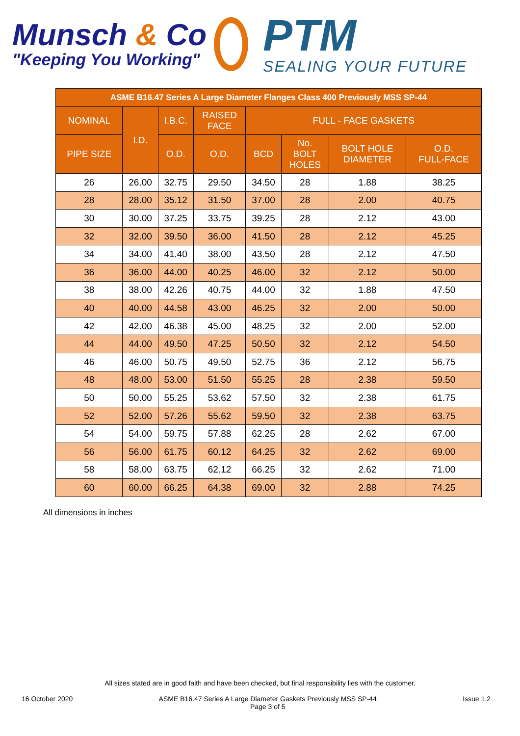Munsch & Co
"Keeping You Working"
PTM
SEALING YOUR FUTURE
| ASME B16.47 Series A Large Diameter Flanges Class 400 Previously MSS SP-44 | | | | | | | |
| --- | --- | --- | --- | --- | --- | --- | --- |
| NOMINAL | I.D. | I.B.C. | RAISED FACE | FULL - FACE GASKETS | | | |
| PIPE SIZE | | O.D. | O.D. | BCD | No. BOLT HOLES | BOLT HOLE DIAMETER | O.D. FULL-FACE |
| 26 | 26.00 | 32.75 | 29.50 | 34.50 | 28 | 1.88 | 38.25 |
| 28 | 28.00 | 35.12 | 31.50 | 37.00 | 28 | 2.00 | 40.75 |
| 30 | 30.00 | 37.25 | 33.75 | 39.25 | 28 | 2.12 | 43.00 |
| 32 | 32.00 | 39.50 | 36.00 | 41.50 | 28 | 2.12 | 45.25 |
| 34 | 34.00 | 41.40 | 38.00 | 43.50 | 28 | 2.12 | 47.50 |
| 36 | 36.00 | 44.00 | 40.25 | 46.00 | 32 | 2.12 | 50.00 |
| 38 | 38.00 | 42.26 | 40.75 | 44.00 | 32 | 1.88 | 47.50 |
| 40 | 40.00 | 44.58 | 43.00 | 46.25 | 32 | 2.00 | 50.00 |
| 42 | 42.00 | 46.38 | 45.00 | 48.25 | 32 | 2.00 | 52.00 |
| 44 | 44.00 | 49.50 | 47.25 | 50.50 | 32 | 2.12 | 54.50 |
| 46 | 46.00 | 50.75 | 49.50 | 52.75 | 36 | 2.12 | 56.75 |
| 48 | 48.00 | 53.00 | 51.50 | 55.25 | 28 | 2.38 | 59.50 |
| 50 | 50.00 | 55.25 | 53.62 | 57.50 | 32 | 2.38 | 61.75 |
| 52 | 52.00 | 57.26 | 55.62 | 59.50 | 32 | 2.38 | 63.75 |
| 54 | 54.00 | 59.75 | 57.88 | 62.25 | 28 | 2.62 | 67.00 |
| 56 | 56.00 | 61.75 | 60.12 | 64.25 | 32 | 2.62 | 69.00 |
| 58 | 58.00 | 63.75 | 62.12 | 66.25 | 32 | 2.62 | 71.00 |
| 60 | 60.00 | 66.25 | 64.38 | 69.00 | 32 | 2.88 | 74.25 |
All dimensions in inches
All sizes stated are in good faith and have been checked, but final responsibility lies with the customer.
16 October 2020 ASME B16.47 Series A Large Diameter Gaskets Previously MSS SP-44
Page 3 of 5 Issue 1.2